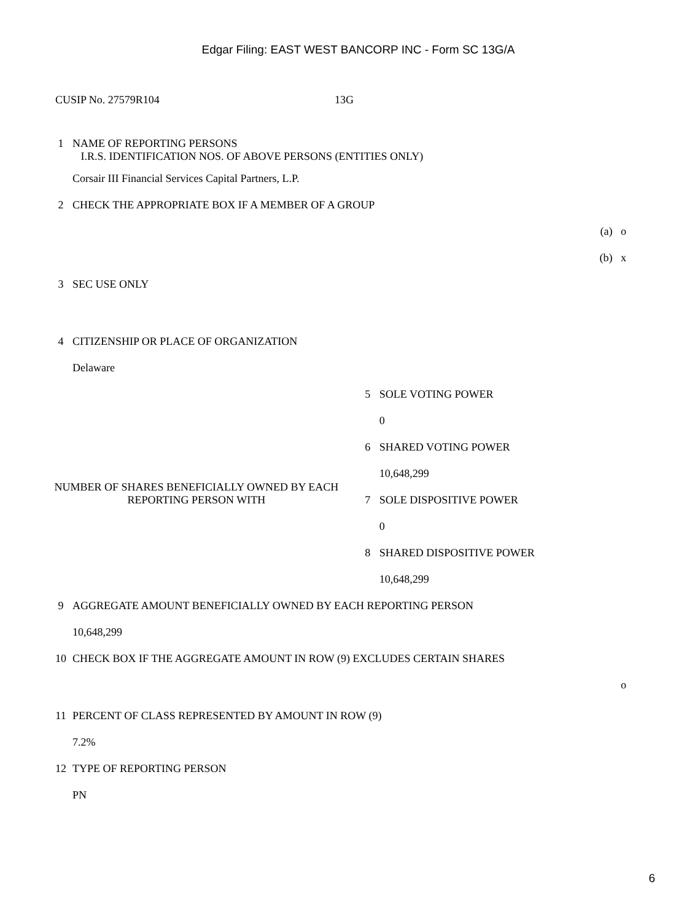Edgar Filing: EAST WEST BANCORP INC - Form SC 13G/A
CUSIP No. 27579R104 13G
| 1 | NAME OF REPORTING PERSONS I.R.S. IDENTIFICATION NOS. OF ABOVE PERSONS (ENTITIES ONLY) | |
| | Corsair III Financial Services Capital Partners, L.P. | |
| 2 | CHECK THE APPROPRIATE BOX IF A MEMBER OF A GROUP | |
| | (a) o | |
| | (b) x | |
| 3 | SEC USE ONLY | |
| 4 | CITIZENSHIP OR PLACE OF ORGANIZATION | |
| | Delaware | |
| NUMBER OF SHARES BENEFICIALLY OWNED BY EACH REPORTING PERSON WITH | | / 5 / SOLE VOTING POWER / / / 0 / / 6 / SHARED VOTING POWER / / / 10,648,299 / / 7 / SOLE DISPOSITIVE POWER / / / 0 / / 8 / SHARED DISPOSITIVE POWER / / / 10,648,299 / |
| 9 | AGGREGATE AMOUNT BENEFICIALLY OWNED BY EACH REPORTING PERSON | |
| | 10,648,299 | |
| 10 | CHECK BOX IF THE AGGREGATE AMOUNT IN ROW (9) EXCLUDES CERTAIN SHARES | |
| | o | |
| 11 | PERCENT OF CLASS REPRESENTED BY AMOUNT IN ROW (9) | |
| | 7.2% | |
| 12 | TYPE OF REPORTING PERSON | |
| | PN | |
6